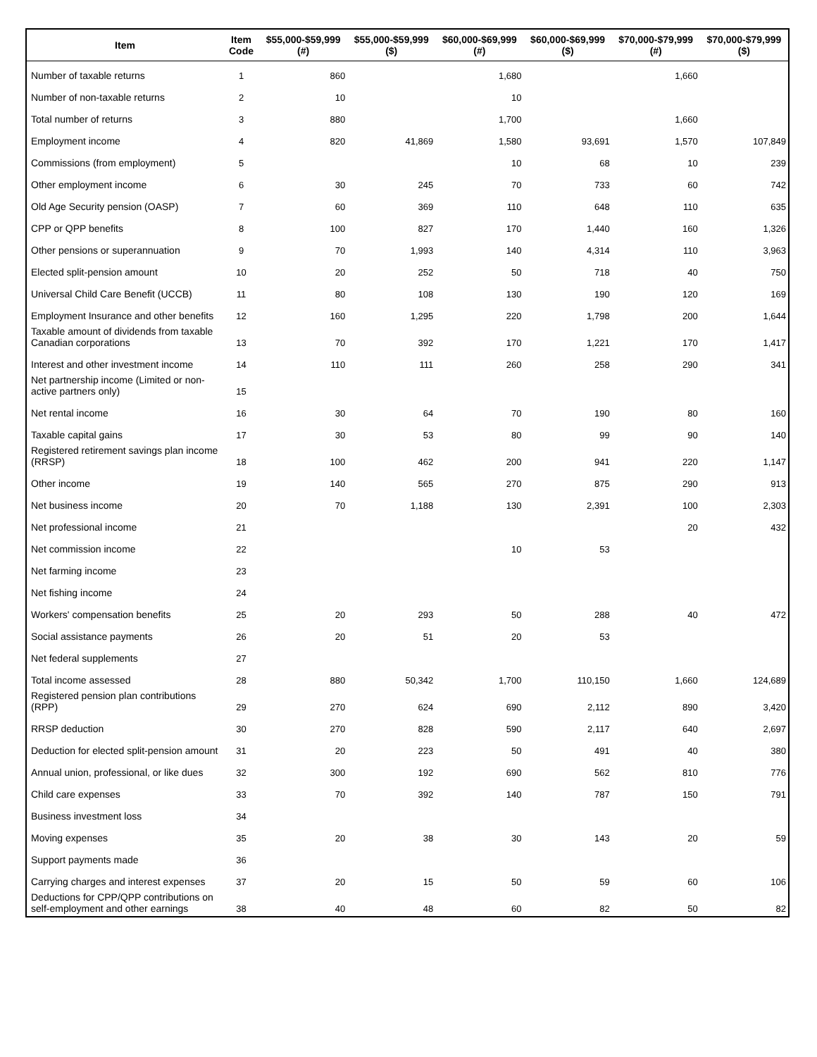| Item | Item Code | $55,000-$59,999 (#) | $55,000-$59,999 ($) | $60,000-$69,999 (#) | $60,000-$69,999 ($) | $70,000-$79,999 (#) | $70,000-$79,999 ($) |
| --- | --- | --- | --- | --- | --- | --- | --- |
| Number of taxable returns | 1 | 860 | | 1,680 | | 1,660 | |
| Number of non-taxable returns | 2 | 10 | | 10 | | | |
| Total number of returns | 3 | 880 | | 1,700 | | 1,660 | |
| Employment income | 4 | 820 | 41,869 | 1,580 | 93,691 | 1,570 | 107,849 |
| Commissions (from employment) | 5 | | | 10 | 68 | 10 | 239 |
| Other employment income | 6 | 30 | 245 | 70 | 733 | 60 | 742 |
| Old Age Security pension (OASP) | 7 | 60 | 369 | 110 | 648 | 110 | 635 |
| CPP or QPP benefits | 8 | 100 | 827 | 170 | 1,440 | 160 | 1,326 |
| Other pensions or superannuation | 9 | 70 | 1,993 | 140 | 4,314 | 110 | 3,963 |
| Elected split-pension amount | 10 | 20 | 252 | 50 | 718 | 40 | 750 |
| Universal Child Care Benefit (UCCB) | 11 | 80 | 108 | 130 | 190 | 120 | 169 |
| Employment Insurance and other benefits | 12 | 160 | 1,295 | 220 | 1,798 | 200 | 1,644 |
| Taxable amount of dividends from taxable Canadian corporations | 13 | 70 | 392 | 170 | 1,221 | 170 | 1,417 |
| Interest and other investment income | 14 | 110 | 111 | 260 | 258 | 290 | 341 |
| Net partnership income (Limited or non-active partners only) | 15 | | | | | | |
| Net rental income | 16 | 30 | 64 | 70 | 190 | 80 | 160 |
| Taxable capital gains | 17 | 30 | 53 | 80 | 99 | 90 | 140 |
| Registered retirement savings plan income (RRSP) | 18 | 100 | 462 | 200 | 941 | 220 | 1,147 |
| Other income | 19 | 140 | 565 | 270 | 875 | 290 | 913 |
| Net business income | 20 | 70 | 1,188 | 130 | 2,391 | 100 | 2,303 |
| Net professional income | 21 | | | | | 20 | 432 |
| Net commission income | 22 | | | 10 | 53 | | |
| Net farming income | 23 | | | | | | |
| Net fishing income | 24 | | | | | | |
| Workers' compensation benefits | 25 | 20 | 293 | 50 | 288 | 40 | 472 |
| Social assistance payments | 26 | 20 | 51 | 20 | 53 | | |
| Net federal supplements | 27 | | | | | | |
| Total income assessed | 28 | 880 | 50,342 | 1,700 | 110,150 | 1,660 | 124,689 |
| Registered pension plan contributions (RPP) | 29 | 270 | 624 | 690 | 2,112 | 890 | 3,420 |
| RRSP deduction | 30 | 270 | 828 | 590 | 2,117 | 640 | 2,697 |
| Deduction for elected split-pension amount | 31 | 20 | 223 | 50 | 491 | 40 | 380 |
| Annual union, professional, or like dues | 32 | 300 | 192 | 690 | 562 | 810 | 776 |
| Child care expenses | 33 | 70 | 392 | 140 | 787 | 150 | 791 |
| Business investment loss | 34 | | | | | | |
| Moving expenses | 35 | 20 | 38 | 30 | 143 | 20 | 59 |
| Support payments made | 36 | | | | | | |
| Carrying charges and interest expenses | 37 | 20 | 15 | 50 | 59 | 60 | 106 |
| Deductions for CPP/QPP contributions on self-employment and other earnings | 38 | 40 | 48 | 60 | 82 | 50 | 82 |